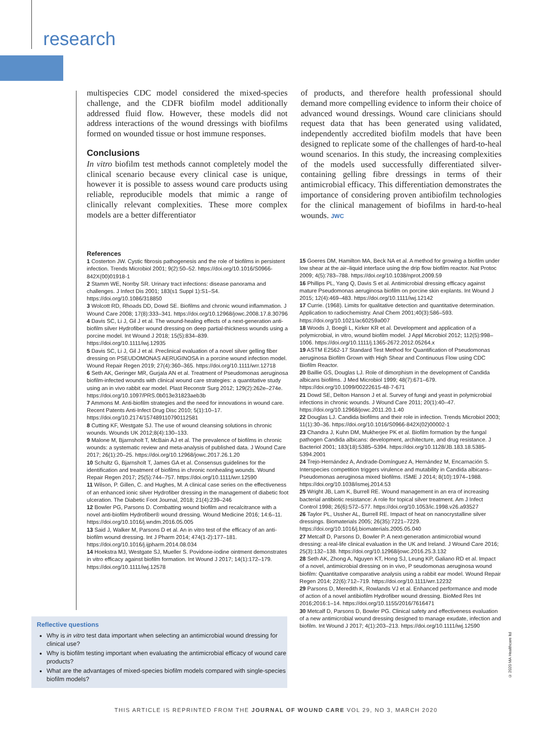research
multispecies CDC model considered the mixed-species challenge, and the CDFR biofilm model additionally addressed fluid flow. However, these models did not address interactions of the wound dressings with biofilms formed on wounded tissue or host immune responses.
Conclusions
In vitro biofilm test methods cannot completely model the clinical scenario because every clinical case is unique, however it is possible to assess wound care products using reliable, reproducible models that mimic a range of clinically relevant complexities. These more complex models are a better differentiator
of products, and therefore health professional should demand more compelling evidence to inform their choice of advanced wound dressings. Wound care clinicians should request data that has been generated using validated, independently accredited biofilm models that have been designed to replicate some of the challenges of hard-to-heal wound scenarios. In this study, the increasing complexities of the models used successfully differentiated silver-containing gelling fibre dressings in terms of their antimicrobial efficacy. This differentiation demonstrates the importance of considering proven antibiofilm technologies for the clinical management of biofilms in hard-to-heal wounds. JWC
References
1 Costerton JW. Cystic fibrosis pathogenesis and the role of biofilms in persistent infection. Trends Microbiol 2001; 9(2):50–52. https://doi.org/10.1016/S0966-842X(00)01918-1
2 Stamm WE, Norrby SR. Urinary tract infections: disease panorama and challenges. J Infect Dis 2001; 183(s1 Suppl 1):S1–S4. https://doi.org/10.1086/318850
3 Wolcott RD, Rhoads DD, Dowd SE. Biofilms and chronic wound inflammation. J Wound Care 2008; 17(8):333–341. https://doi.org/10.12968/jowc.2008.17.8.30796
4 Davis SC, Li J, Gil J et al. The wound-healing effects of a next-generation anti-biofilm silver Hydrofiber wound dressing on deep partial-thickness wounds using a porcine model. Int Wound J 2018; 15(5):834–839. https://doi.org/10.1111/iwj.12935
5 Davis SC, Li J, Gil J et al. Preclinical evaluation of a novel silver gelling fiber dressing on PSEUDOMONAS AERUGINOSA in a porcine wound infection model. Wound Repair Regen 2019; 27(4):360–365. https://doi.org/10.1111/wrr.12718
6 Seth AK, Geringer MR, Gurjala AN et al. Treatment of Pseudomonas aeruginosa biofilm-infected wounds with clinical wound care strategies: a quantitative study using an in vivo rabbit ear model. Plast Reconstr Surg 2012; 129(2):262e–274e. https://doi.org/10.1097/PRS.0b013e31823aeb3b
7 Ammons M. Anti-biofilm strategies and the need for innovations in wound care. Recent Patents Anti-Infect Drug Disc 2010; 5(1):10–17. https://doi.org/10.2174/157489110790112581
8 Cutting KF, Westgate SJ. The use of wound cleansing solutions in chronic wounds. Wounds UK 2012;8(4):130–133.
9 Malone M, Bjarnsholt T, McBain AJ et al. The prevalence of biofilms in chronic wounds: a systematic review and meta-analysis of published data. J Wound Care 2017; 26(1):20–25. https://doi.org/10.12968/jowc.2017.26.1.20
10 Schultz G, Bjarnsholt T, James GA et al. Consensus guidelines for the identification and treatment of biofilms in chronic nonhealing wounds. Wound Repair Regen 2017; 25(5):744–757. https://doi.org/10.1111/wrr.12590
11 Wilson, P. Gillen, C. and Hughes, M. A clinical case series on the effectiveness of an enhanced ionic silver Hydrofiber dressing in the management of diabetic foot ulceration. The Diabetic Foot Journal, 2018; 21(4):239–246
12 Bowler PG, Parsons D. Combatting wound biofilm and recalcitrance with a novel anti-biofilm Hydrofiber® wound dressing. Wound Medicine 2016; 14:6–11. https://doi.org/10.1016/j.wndm.2016.05.005
13 Said J, Walker M, Parsons D et al. An in vitro test of the efficacy of an anti-biofilm wound dressing. Int J Pharm 2014; 474(1-2):177–181. https://doi.org/10.1016/j.ijpharm.2014.08.034
14 Hoekstra MJ, Westgate SJ, Mueller S. Povidone-iodine ointment demonstrates in vitro efficacy against biofilm formation. Int Wound J 2017; 14(1):172–179. https://doi.org/10.1111/iwj.12578
15 Goeres DM, Hamilton MA, Beck NA et al. A method for growing a biofilm under low shear at the air–liquid interface using the drip flow biofilm reactor. Nat Protoc 2009; 4(5):783–788. https://doi.org/10.1038/nprot.2009.59
16 Phillips PL, Yang Q, Davis S et al. Antimicrobial dressing efficacy against mature Pseudomonas aeruginosa biofilm on porcine skin explants. Int Wound J 2015; 12(4):469–483. https://doi.org/10.1111/iwj.12142
17 Currie. (1968). Limits for qualitative detection and quantitative determination. Application to radiochemistry. Anal Chem 2001;40(3):586–593. https://doi.org/10.1021/ac60259a007
18 Woods J, Boegli L, Kirker KR et al. Development and application of a polymicrobial, in vitro, wound biofilm model. J Appl Microbiol 2012; 112(5):998–1006. https://doi.org/10.1111/j.1365-2672.2012.05264.x
19 ASTM E2562-17 Standard Test Method for Quantification of Pseudomonas aeruginosa Biofilm Grown with High Shear and Continuous Flow using CDC Biofilm Reactor.
20 Baillie GS, Douglas LJ. Role of dimorphism in the development of Candida albicans biofilms. J Med Microbiol 1999; 48(7):671–679. https://doi.org/10.1099/00222615-48-7-671
21 Dowd SE, Delton Hanson J et al. Survey of fungi and yeast in polymicrobial infections in chronic wounds. J Wound Care 2011; 20(1):40–47. https://doi.org/10.12968/jowc.2011.20.1.40
22 Douglas LJ. Candida biofilms and their role in infection. Trends Microbiol 2003; 11(1):30–36. https://doi.org/10.1016/S0966-842X(02)00002-1
23 Chandra J, Kuhn DM, Mukherjee PK et al. Biofilm formation by the fungal pathogen Candida albicans: development, architecture, and drug resistance. J Bacteriol 2001; 183(18):5385–5394. https://doi.org/10.1128/JB.183.18.5385-5394.2001
24 Trejo-Hernández A, Andrade-Domínguez A, Hernández M, Encarnación S. Interspecies competition triggers virulence and mutability in Candida albicans–Pseudomonas aeruginosa mixed biofilms. ISME J 2014; 8(10):1974–1988. https://doi.org/10.1038/ismej.2014.53
25 Wright JB, Lam K, Burrell RE. Wound management in an era of increasing bacterial antibiotic resistance: A role for topical silver treatment. Am J Infect Control 1998; 26(6):572–577. https://doi.org/10.1053/ic.1998.v26.a93527
26 Taylor PL, Ussher AL, Burrell RE. Impact of heat on nanocrystalline silver dressings. Biomaterials 2005; 26(35):7221–7229. https://doi.org/10.1016/j.biomaterials.2005.05.040
27 Metcalf D, Parsons D, Bowler P. A next-generation antimicrobial wound dressing: a real-life clinical evaluation in the UK and Ireland. J Wound Care 2016; 25(3):132–138. https://doi.org/10.12968/jowc.2016.25.3.132
28 Seth AK, Zhong A, Nguyen KT, Hong SJ, Leung KP, Galiano RD et al. Impact of a novel, antimicrobial dressing on in vivo, P seudomonas aeruginosa wound biofilm: Quantitative comparative analysis using a rabbit ear model. Wound Repair Regen 2014; 22(6):712–719. https://doi.org/10.1111/wrr.12232
29 Parsons D, Meredith K, Rowlands VJ et al. Enhanced performance and mode of action of a novel antibiofilm Hydrofiber wound dressing. BioMed Res Int 2016;2016:1–14. https://doi.org/10.1155/2016/7616471
30 Metcalf D, Parsons D, Bowler PG. Clinical safety and effectiveness evaluation of a new antimicrobial wound dressing designed to manage exudate, infection and biofilm. Int Wound J 2017; 4(1):203–213. https://doi.org/10.1111/iwj.12590
Reflective questions
Why is in vitro test data important when selecting an antimicrobial wound dressing for clinical use?
Why is biofilm testing important when evaluating the antimicrobial efficacy of wound care products?
What are the advantages of mixed-species biofilm models compared with single-species biofilm models?
© 2020 MA Healthcare ltd
THIS ARTICLE IS REPRINTED FROM THE JOURNAL OF WOUND CARE VOL 29, NO 3, MARCH 2020